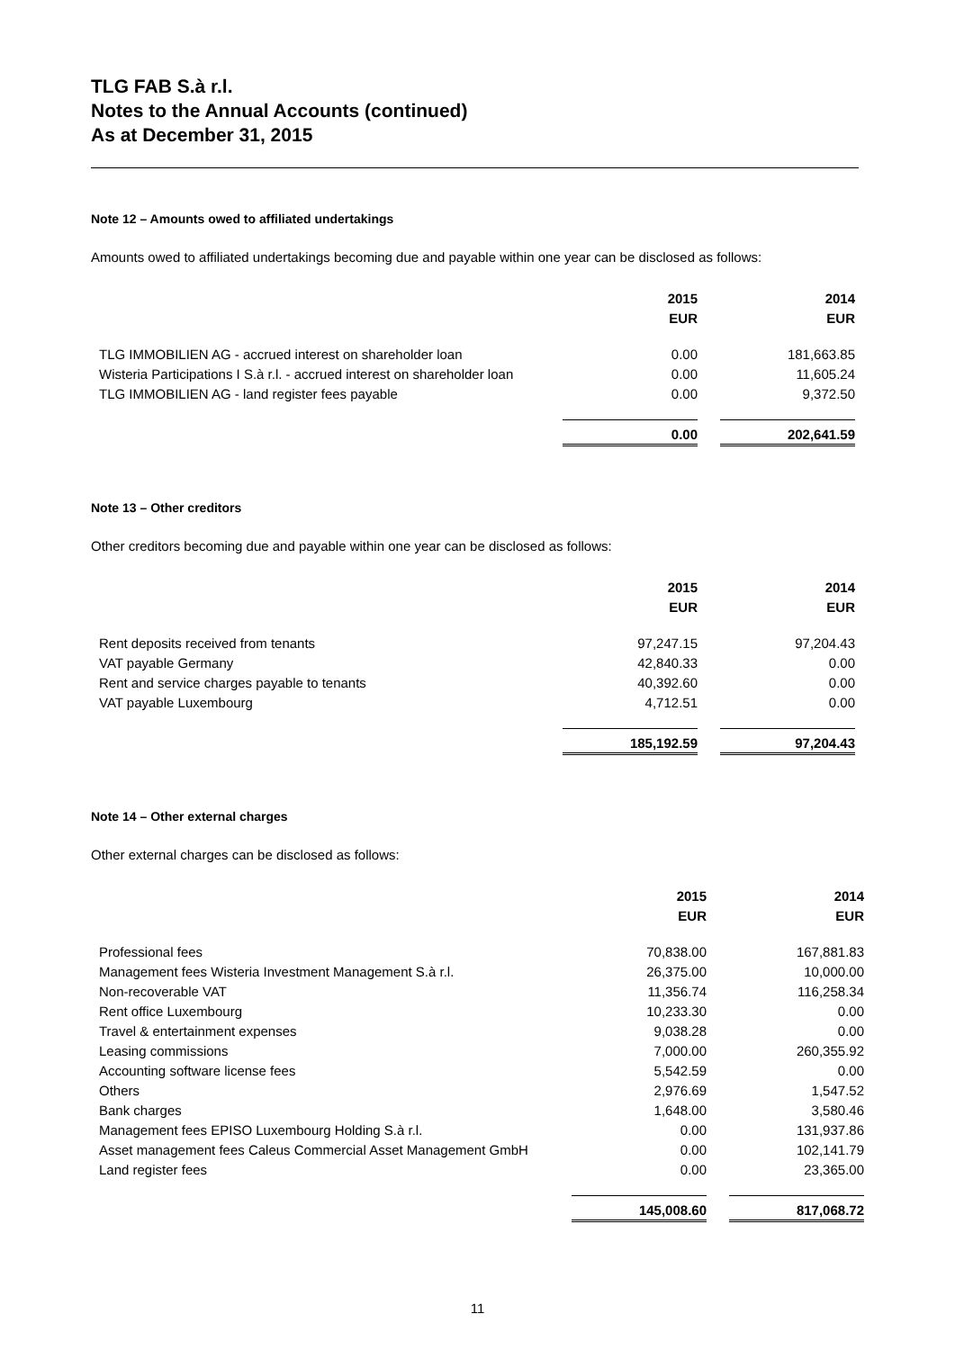TLG FAB S.à r.l.
Notes to the Annual Accounts (continued)
As at December 31, 2015
Note 12 – Amounts owed to affiliated undertakings
Amounts owed to affiliated undertakings becoming due and payable within one year can be disclosed as follows:
| | 2015 | | 2014 |
| | EUR | | EUR |
| TLG IMMOBILIEN AG - accrued interest on shareholder loan | 0.00 | | 181,663.85 |
| Wisteria Participations I S.à r.l. - accrued interest on shareholder loan | 0.00 | | 11,605.24 |
| TLG IMMOBILIEN AG - land register fees payable | 0.00 | | 9,372.50 |
| | 0.00 | | 202,641.59 |
Note 13 – Other creditors
Other creditors becoming due and payable within one year can be disclosed as follows:
| | 2015 | | 2014 |
| | EUR | | EUR |
| Rent deposits received from tenants | 97,247.15 | | 97,204.43 |
| VAT payable Germany | 42,840.33 | | 0.00 |
| Rent and service charges payable to tenants | 40,392.60 | | 0.00 |
| VAT payable Luxembourg | 4,712.51 | | 0.00 |
| | 185,192.59 | | 97,204.43 |
Note 14 – Other external charges
Other external charges can be disclosed as follows:
| | 2015 | | 2014 |
| | EUR | | EUR |
| Professional fees | 70,838.00 | | 167,881.83 |
| Management fees Wisteria Investment Management S.à r.l. | 26,375.00 | | 10,000.00 |
| Non-recoverable VAT | 11,356.74 | | 116,258.34 |
| Rent office Luxembourg | 10,233.30 | | 0.00 |
| Travel & entertainment expenses | 9,038.28 | | 0.00 |
| Leasing commissions | 7,000.00 | | 260,355.92 |
| Accounting software license fees | 5,542.59 | | 0.00 |
| Others | 2,976.69 | | 1,547.52 |
| Bank charges | 1,648.00 | | 3,580.46 |
| Management fees EPISO Luxembourg Holding S.à r.l. | 0.00 | | 131,937.86 |
| Asset management fees Caleus Commercial Asset Management GmbH | 0.00 | | 102,141.79 |
| Land register fees | 0.00 | | 23,365.00 |
| | 145,008.60 | | 817,068.72 |
11